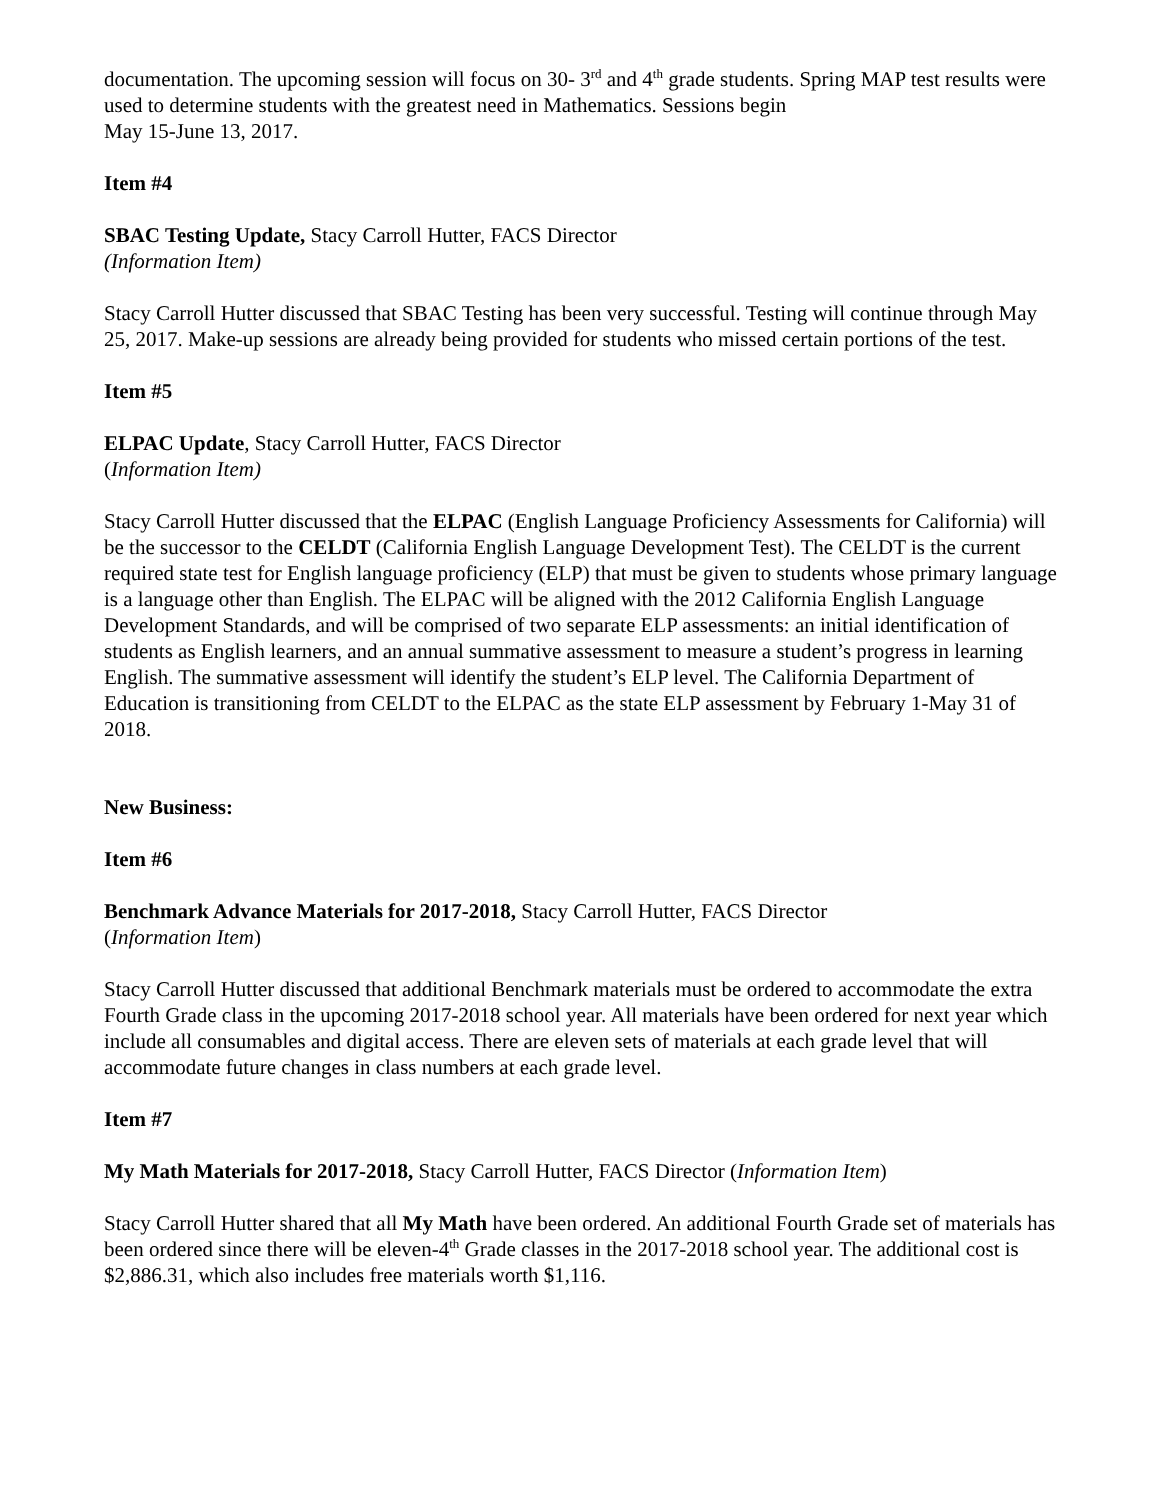documentation. The upcoming session will focus on 30- 3<sup>rd</sup> and 4<sup>th</sup> grade students. Spring MAP test results were used to determine students with the greatest need in Mathematics. Sessions begin
May 15-June 13, 2017.
Item #4
SBAC Testing Update, Stacy Carroll Hutter, FACS Director
(Information Item)
Stacy Carroll Hutter discussed that SBAC Testing has been very successful. Testing will continue through May 25, 2017. Make-up sessions are already being provided for students who missed certain portions of the test.
Item #5
ELPAC Update, Stacy Carroll Hutter, FACS Director
(Information Item)
Stacy Carroll Hutter discussed that the ELPAC (English Language Proficiency Assessments for California) will be the successor to the CELDT (California English Language Development Test). The CELDT is the current required state test for English language proficiency (ELP) that must be given to students whose primary language is a language other than English. The ELPAC will be aligned with the 2012 California English Language Development Standards, and will be comprised of two separate ELP assessments: an initial identification of students as English learners, and an annual summative assessment to measure a student’s progress in learning English. The summative assessment will identify the student’s ELP level. The California Department of Education is transitioning from CELDT to the ELPAC as the state ELP assessment by February 1-May 31 of 2018.
New Business:
Item #6
Benchmark Advance Materials for 2017-2018, Stacy Carroll Hutter, FACS Director
(Information Item)
Stacy Carroll Hutter discussed that additional Benchmark materials must be ordered to accommodate the extra Fourth Grade class in the upcoming 2017-2018 school year. All materials have been ordered for next year which include all consumables and digital access. There are eleven sets of materials at each grade level that will accommodate future changes in class numbers at each grade level.
Item #7
My Math Materials for 2017-2018, Stacy Carroll Hutter, FACS Director (Information Item)
Stacy Carroll Hutter shared that all My Math have been ordered. An additional Fourth Grade set of materials has been ordered since there will be eleven-4<sup>th</sup> Grade classes in the 2017-2018 school year. The additional cost is $2,886.31, which also includes free materials worth $1,116.